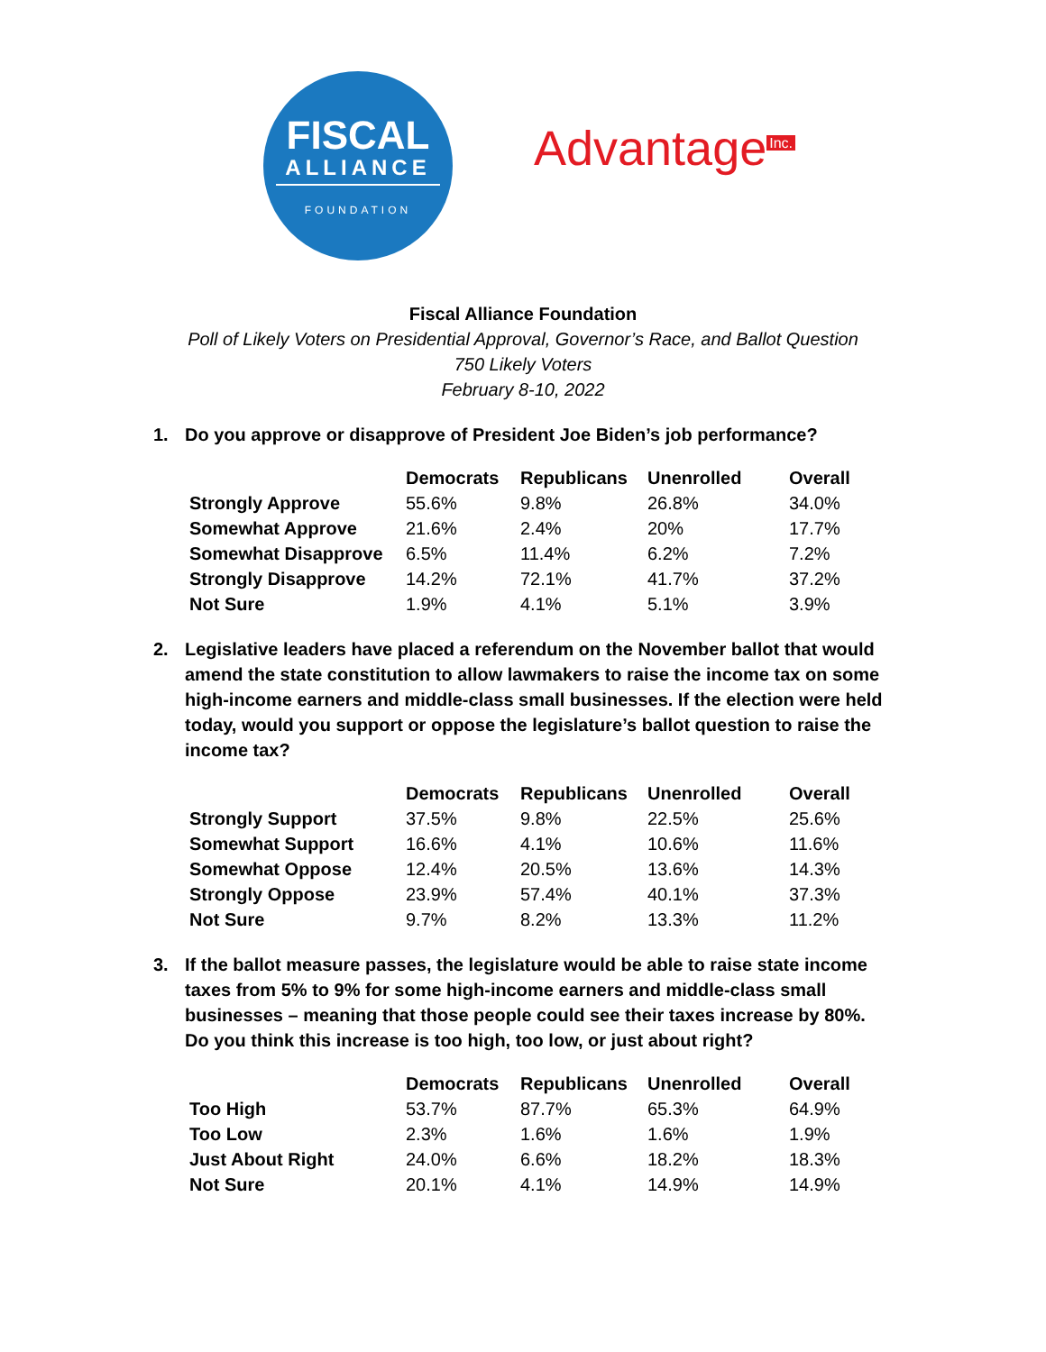FISCAL
ALLIANCE
FOUNDATION
Advantage<sup>Inc.</sup>
Fiscal Alliance Foundation
Poll of Likely Voters on Presidential Approval, Governor’s Race, and Ballot Question
750 Likely Voters
February 8-10, 2022
1. Do you approve or disapprove of President Joe Biden’s job performance?
| | Democrats | Republicans | Unenrolled | Overall |
| --- | --- | --- | --- | --- |
| Strongly Approve | 55.6% | 9.8% | 26.8% | 34.0% |
| Somewhat Approve | 21.6% | 2.4% | 20% | 17.7% |
| Somewhat Disapprove | 6.5% | 11.4% | 6.2% | 7.2% |
| Strongly Disapprove | 14.2% | 72.1% | 41.7% | 37.2% |
| Not Sure | 1.9% | 4.1% | 5.1% | 3.9% |
2. Legislative leaders have placed a referendum on the November ballot that would amend the state constitution to allow lawmakers to raise the income tax on some high-income earners and middle-class small businesses. If the election were held today, would you support or oppose the legislature’s ballot question to raise the income tax?
| | Democrats | Republicans | Unenrolled | Overall |
| --- | --- | --- | --- | --- |
| Strongly Support | 37.5% | 9.8% | 22.5% | 25.6% |
| Somewhat Support | 16.6% | 4.1% | 10.6% | 11.6% |
| Somewhat Oppose | 12.4% | 20.5% | 13.6% | 14.3% |
| Strongly Oppose | 23.9% | 57.4% | 40.1% | 37.3% |
| Not Sure | 9.7% | 8.2% | 13.3% | 11.2% |
3. If the ballot measure passes, the legislature would be able to raise state income taxes from 5% to 9% for some high-income earners and middle-class small businesses – meaning that those people could see their taxes increase by 80%. Do you think this increase is too high, too low, or just about right?
| | Democrats | Republicans | Unenrolled | Overall |
| --- | --- | --- | --- | --- |
| Too High | 53.7% | 87.7% | 65.3% | 64.9% |
| Too Low | 2.3% | 1.6% | 1.6% | 1.9% |
| Just About Right | 24.0% | 6.6% | 18.2% | 18.3% |
| Not Sure | 20.1% | 4.1% | 14.9% | 14.9% |